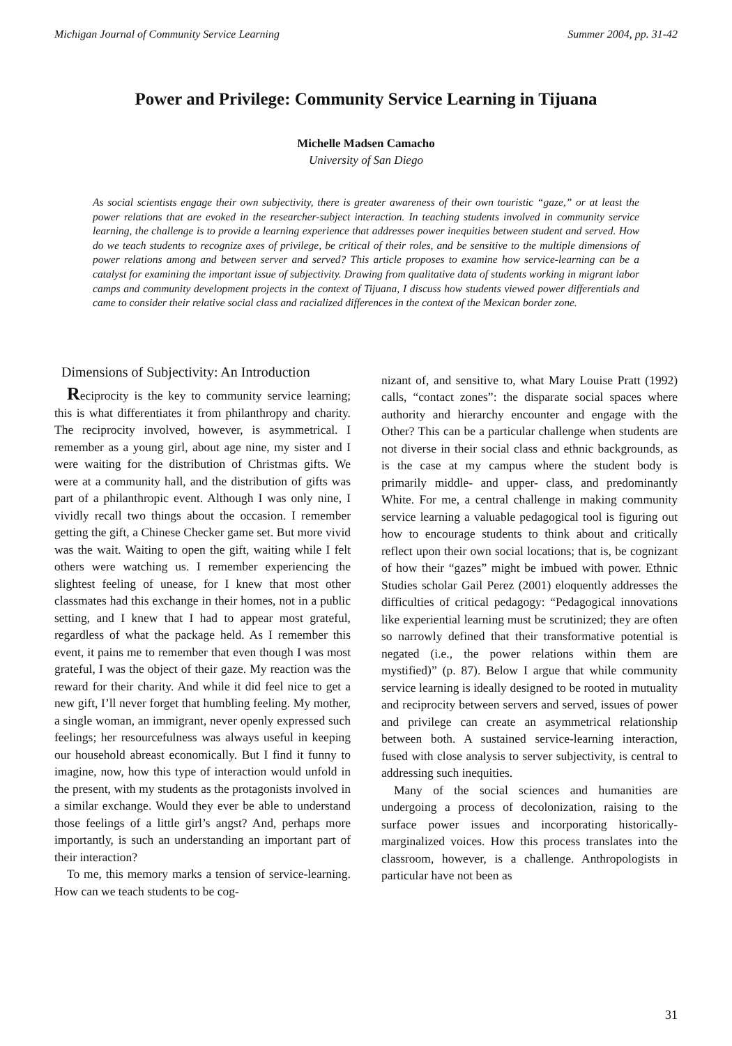Michigan Journal of Community Service Learning Summer 2004, pp. 31-42
Power and Privilege: Community Service Learning in Tijuana
Michelle Madsen Camacho
University of San Diego
As social scientists engage their own subjectivity, there is greater awareness of their own touristic “gaze,” or at least the power relations that are evoked in the researcher-subject interaction. In teaching students involved in community service learning, the challenge is to provide a learning experience that addresses power inequities between student and served. How do we teach students to recognize axes of privilege, be critical of their roles, and be sensitive to the multiple dimensions of power relations among and between server and served? This article proposes to examine how service-learning can be a catalyst for examining the important issue of subjectivity. Drawing from qualitative data of students working in migrant labor camps and community development projects in the context of Tijuana, I discuss how students viewed power differentials and came to consider their relative social class and racialized differences in the context of the Mexican border zone.
Dimensions of Subjectivity: An Introduction
Reciprocity is the key to community service learning; this is what differentiates it from philanthropy and charity. The reciprocity involved, however, is asymmetrical. I remember as a young girl, about age nine, my sister and I were waiting for the distribution of Christmas gifts. We were at a community hall, and the distribution of gifts was part of a philanthropic event. Although I was only nine, I vividly recall two things about the occasion. I remember getting the gift, a Chinese Checker game set. But more vivid was the wait. Waiting to open the gift, waiting while I felt others were watching us. I remember experiencing the slightest feeling of unease, for I knew that most other classmates had this exchange in their homes, not in a public setting, and I knew that I had to appear most grateful, regardless of what the package held. As I remember this event, it pains me to remember that even though I was most grateful, I was the object of their gaze. My reaction was the reward for their charity. And while it did feel nice to get a new gift, I’ll never forget that humbling feeling. My mother, a single woman, an immigrant, never openly expressed such feelings; her resourcefulness was always useful in keeping our household abreast economically. But I find it funny to imagine, now, how this type of interaction would unfold in the present, with my students as the protagonists involved in a similar exchange. Would they ever be able to understand those feelings of a little girl’s angst? And, perhaps more importantly, is such an understanding an important part of their interaction?
To me, this memory marks a tension of service-learning. How can we teach students to be cog-
nizant of, and sensitive to, what Mary Louise Pratt (1992) calls, “contact zones”: the disparate social spaces where authority and hierarchy encounter and engage with the Other? This can be a particular challenge when students are not diverse in their social class and ethnic backgrounds, as is the case at my campus where the student body is primarily middle- and upper- class, and predominantly White. For me, a central challenge in making community service learning a valuable pedagogical tool is figuring out how to encourage students to think about and critically reflect upon their own social locations; that is, be cognizant of how their “gazes” might be imbued with power. Ethnic Studies scholar Gail Perez (2001) eloquently addresses the difficulties of critical pedagogy: “Pedagogical innovations like experiential learning must be scrutinized; they are often so narrowly defined that their transformative potential is negated (i.e., the power relations within them are mystified)” (p. 87). Below I argue that while community service learning is ideally designed to be rooted in mutuality and reciprocity between servers and served, issues of power and privilege can create an asymmetrical relationship between both. A sustained service-learning interaction, fused with close analysis to server subjectivity, is central to addressing such inequities.
Many of the social sciences and humanities are undergoing a process of decolonization, raising to the surface power issues and incorporating historically-marginalized voices. How this process translates into the classroom, however, is a challenge. Anthropologists in particular have not been as
31